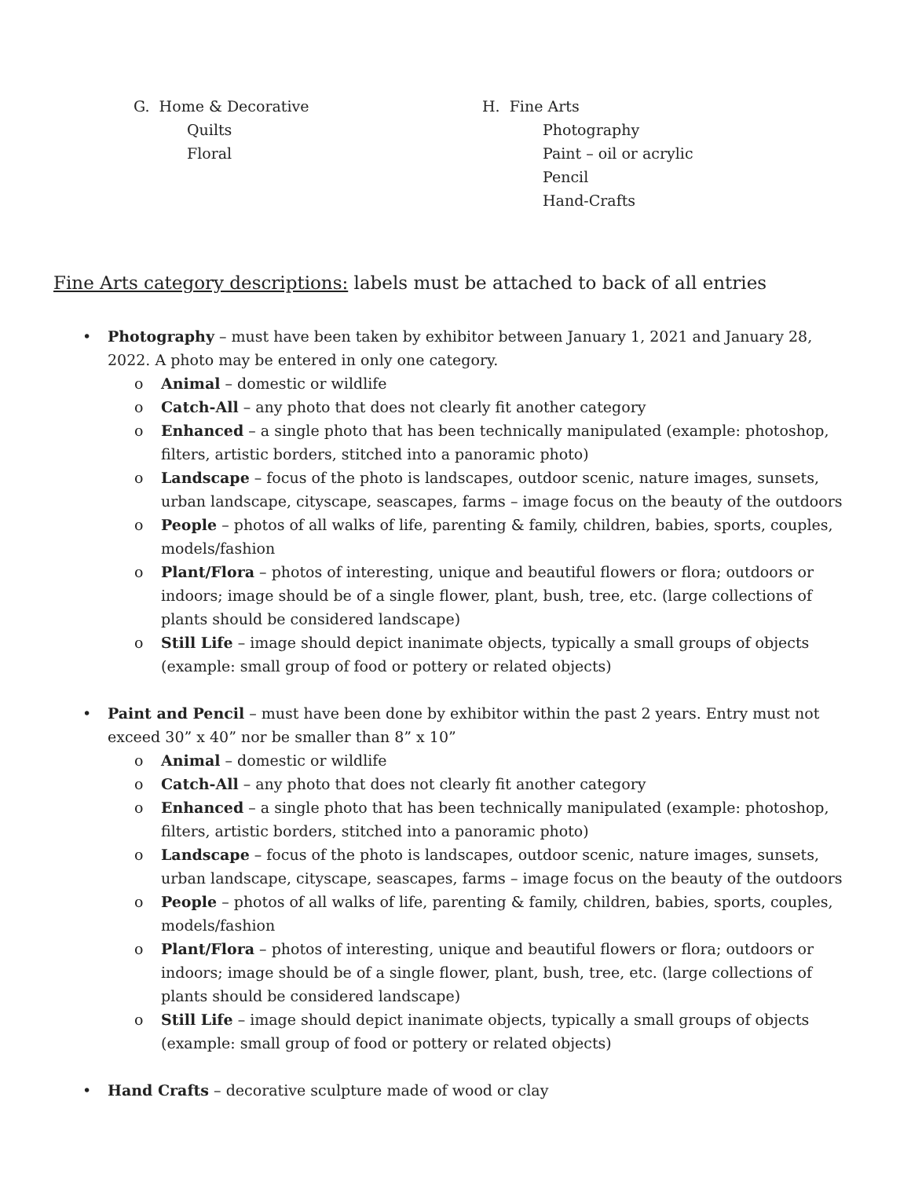G. Home & Decorative
Quilts
Floral
H. Fine Arts
Photography
Paint – oil or acrylic
Pencil
Hand-Crafts
Fine Arts category descriptions: labels must be attached to back of all entries
• Photography – must have been taken by exhibitor between January 1, 2021 and January 28, 2022. A photo may be entered in only one category.
o Animal – domestic or wildlife
o Catch-All – any photo that does not clearly fit another category
o Enhanced – a single photo that has been technically manipulated (example: photoshop, filters, artistic borders, stitched into a panoramic photo)
o Landscape – focus of the photo is landscapes, outdoor scenic, nature images, sunsets, urban landscape, cityscape, seascapes, farms – image focus on the beauty of the outdoors
o People – photos of all walks of life, parenting & family, children, babies, sports, couples, models/fashion
o Plant/Flora – photos of interesting, unique and beautiful flowers or flora; outdoors or indoors; image should be of a single flower, plant, bush, tree, etc. (large collections of plants should be considered landscape)
o Still Life – image should depict inanimate objects, typically a small groups of objects (example: small group of food or pottery or related objects)
• Paint and Pencil – must have been done by exhibitor within the past 2 years. Entry must not exceed 30” x 40” nor be smaller than 8” x 10”
o Animal – domestic or wildlife
o Catch-All – any photo that does not clearly fit another category
o Enhanced – a single photo that has been technically manipulated (example: photoshop, filters, artistic borders, stitched into a panoramic photo)
o Landscape – focus of the photo is landscapes, outdoor scenic, nature images, sunsets, urban landscape, cityscape, seascapes, farms – image focus on the beauty of the outdoors
o People – photos of all walks of life, parenting & family, children, babies, sports, couples, models/fashion
o Plant/Flora – photos of interesting, unique and beautiful flowers or flora; outdoors or indoors; image should be of a single flower, plant, bush, tree, etc. (large collections of plants should be considered landscape)
o Still Life – image should depict inanimate objects, typically a small groups of objects (example: small group of food or pottery or related objects)
• Hand Crafts – decorative sculpture made of wood or clay